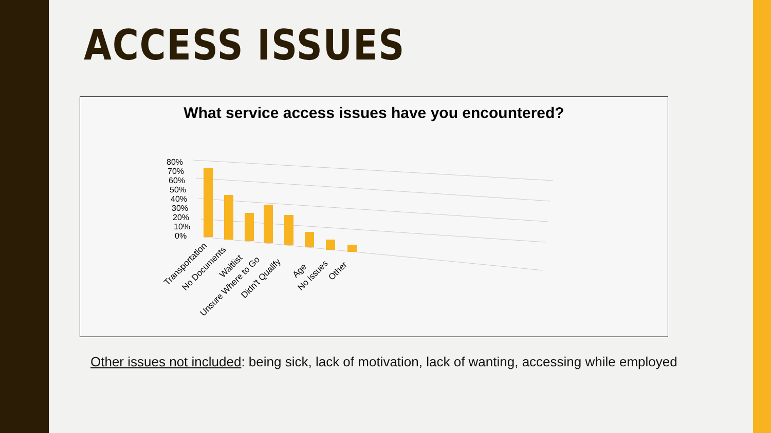ACCESS ISSUES
What service access issues have you encountered?
80%
70%
60%
50%
40%
30%
20%
10%
0%
Transportation
No Documents
Waitlist
Unsure Where to Go
Didn't Qualify
Age
No issues
Other
Other issues not included: being sick, lack of motivation, lack of wanting, accessing while employed